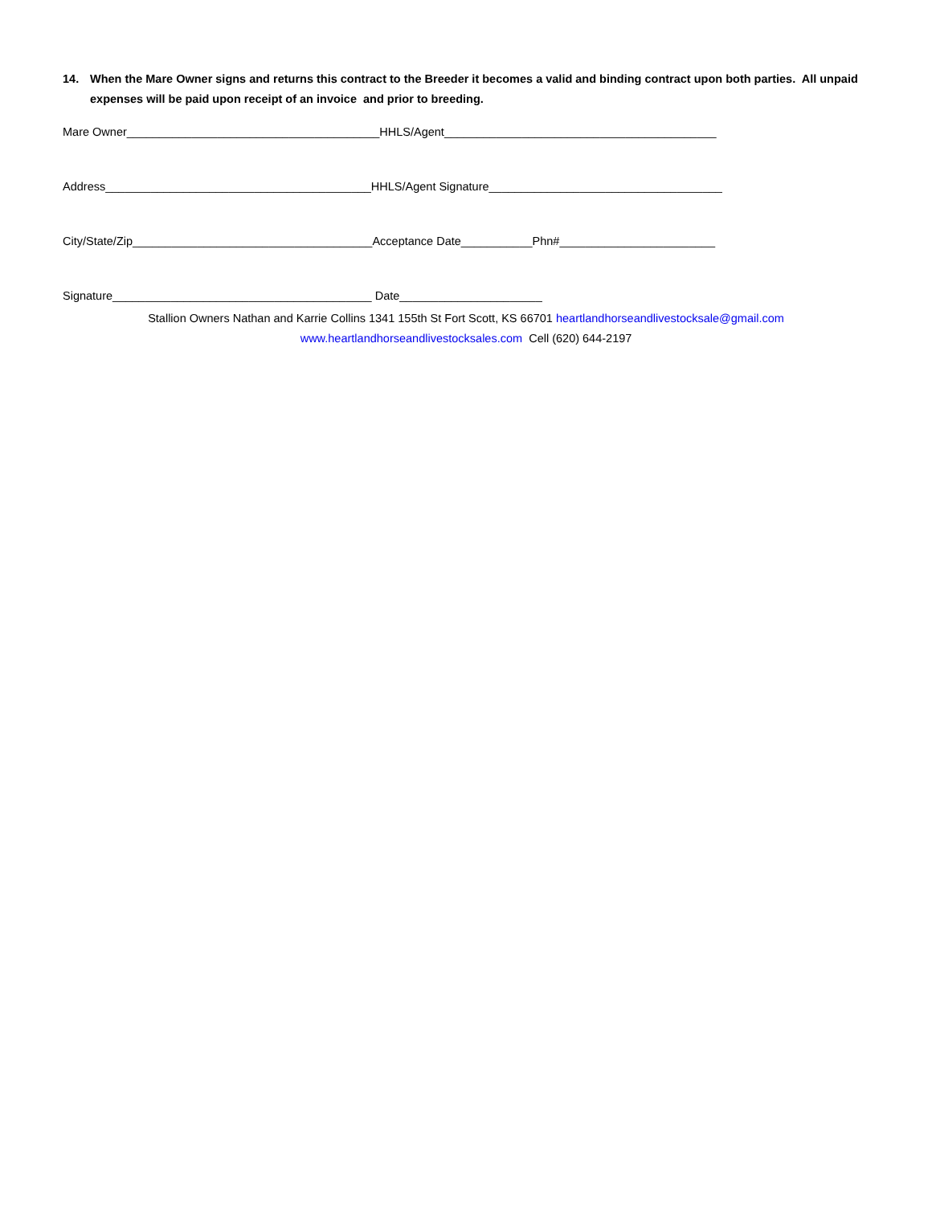14. When the Mare Owner signs and returns this contract to the Breeder it becomes a valid and binding contract upon both parties. All unpaid expenses will be paid upon receipt of an invoice and prior to breeding.
Mare Owner_______________________________________HHLS/Agent__________________________________________
Address_________________________________________HHLS/Agent Signature____________________________________
City/State/Zip_____________________________________Acceptance Date___________Phn#________________________
Signature________________________________________ Date______________________
Stallion Owners Nathan and Karrie Collins 1341 155th St Fort Scott, KS 66701 heartlandhorseandlivestocksale@gmail.com
www.heartlandhorseandlivestocksales.com Cell (620) 644-2197